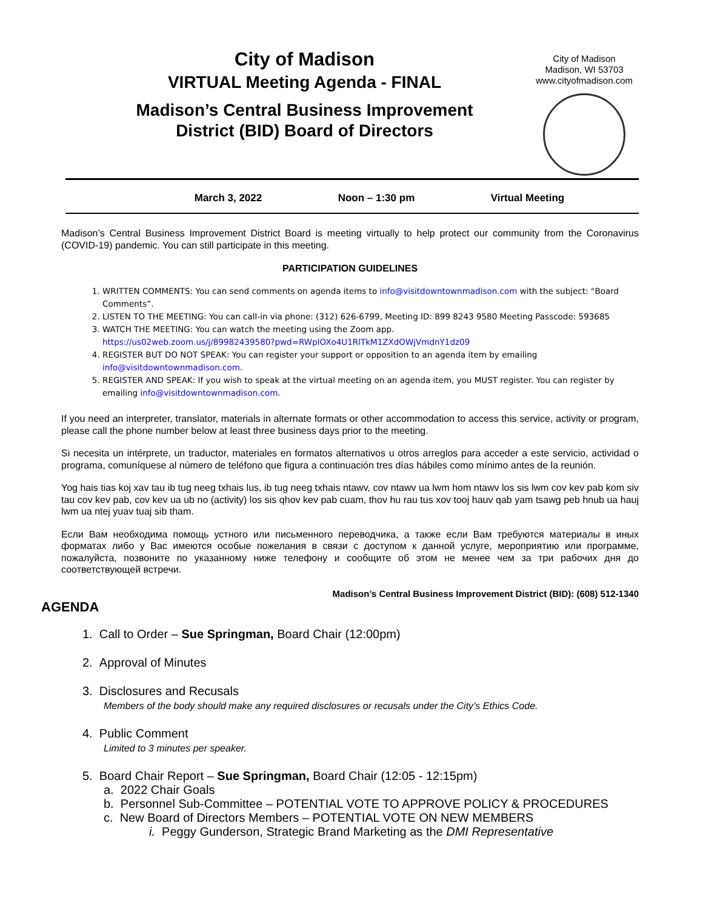City of Madison
VIRTUAL Meeting Agenda - FINAL
Madison’s Central Business Improvement
District (BID) Board of Directors
City of Madison
Madison, WI 53703
www.cityofmadison.com
March 3, 2022 Noon – 1:30 pm Virtual Meeting
Madison’s Central Business Improvement District Board is meeting virtually to help protect our community from the Coronavirus (COVID-19) pandemic. You can still participate in this meeting.
PARTICIPATION GUIDELINES
1. WRITTEN COMMENTS: You can send comments on agenda items to info@visitdowntownmadison.com with the subject: “Board Comments”.
2. LISTEN TO THE MEETING: You can call-in via phone: (312) 626-6799, Meeting ID: 899 8243 9580 Meeting Passcode: 593685
3. WATCH THE MEETING: You can watch the meeting using the Zoom app.
https://us02web.zoom.us/j/89982439580?pwd=RWplOXo4U1RlTkM1ZXdOWjVmdnY1dz09
4. REGISTER BUT DO NOT SPEAK: You can register your support or opposition to an agenda item by emailing info@visitdowntownmadison.com.
5. REGISTER AND SPEAK: If you wish to speak at the virtual meeting on an agenda item, you MUST register. You can register by emailing info@visitdowntownmadison.com.
If you need an interpreter, translator, materials in alternate formats or other accommodation to access this service, activity or program, please call the phone number below at least three business days prior to the meeting.
Si necesita un intérprete, un traductor, materiales en formatos alternativos u otros arreglos para acceder a este servicio, actividad o programa, comuníquese al número de teléfono que figura a continuación tres días hábiles como mínimo antes de la reunión.
Yog hais tias koj xav tau ib tug neeg txhais lus, ib tug neeg txhais ntawv, cov ntawv ua lwm hom ntawv los sis lwm cov kev pab kom siv tau cov kev pab, cov kev ua ub no (activity) los sis qhov kev pab cuam, thov hu rau tus xov tooj hauv qab yam tsawg peb hnub ua hauj lwm ua ntej yuav tuaj sib tham.
Если Вам необходима помощь устного или письменного переводчика, а также если Вам требуются материалы в иных форматах либо у Вас имеются особые пожелания в связи с доступом к данной услуге, мероприятию или программе, пожалуйста, позвоните по указанному ниже телефону и сообщите об этом не менее чем за три рабочих дня до соответствующей встречи.
Madison’s Central Business Improvement District (BID): (608) 512-1340
AGENDA
1. Call to Order – Sue Springman, Board Chair (12:00pm)
2. Approval of Minutes
3. Disclosures and Recusals
Members of the body should make any required disclosures or recusals under the City’s Ethics Code.
4. Public Comment
Limited to 3 minutes per speaker.
5. Board Chair Report – Sue Springman, Board Chair (12:05 - 12:15pm)
a. 2022 Chair Goals
b. Personnel Sub-Committee – POTENTIAL VOTE TO APPROVE POLICY & PROCEDURES
c. New Board of Directors Members – POTENTIAL VOTE ON NEW MEMBERS
i. Peggy Gunderson, Strategic Brand Marketing as the DMI Representative